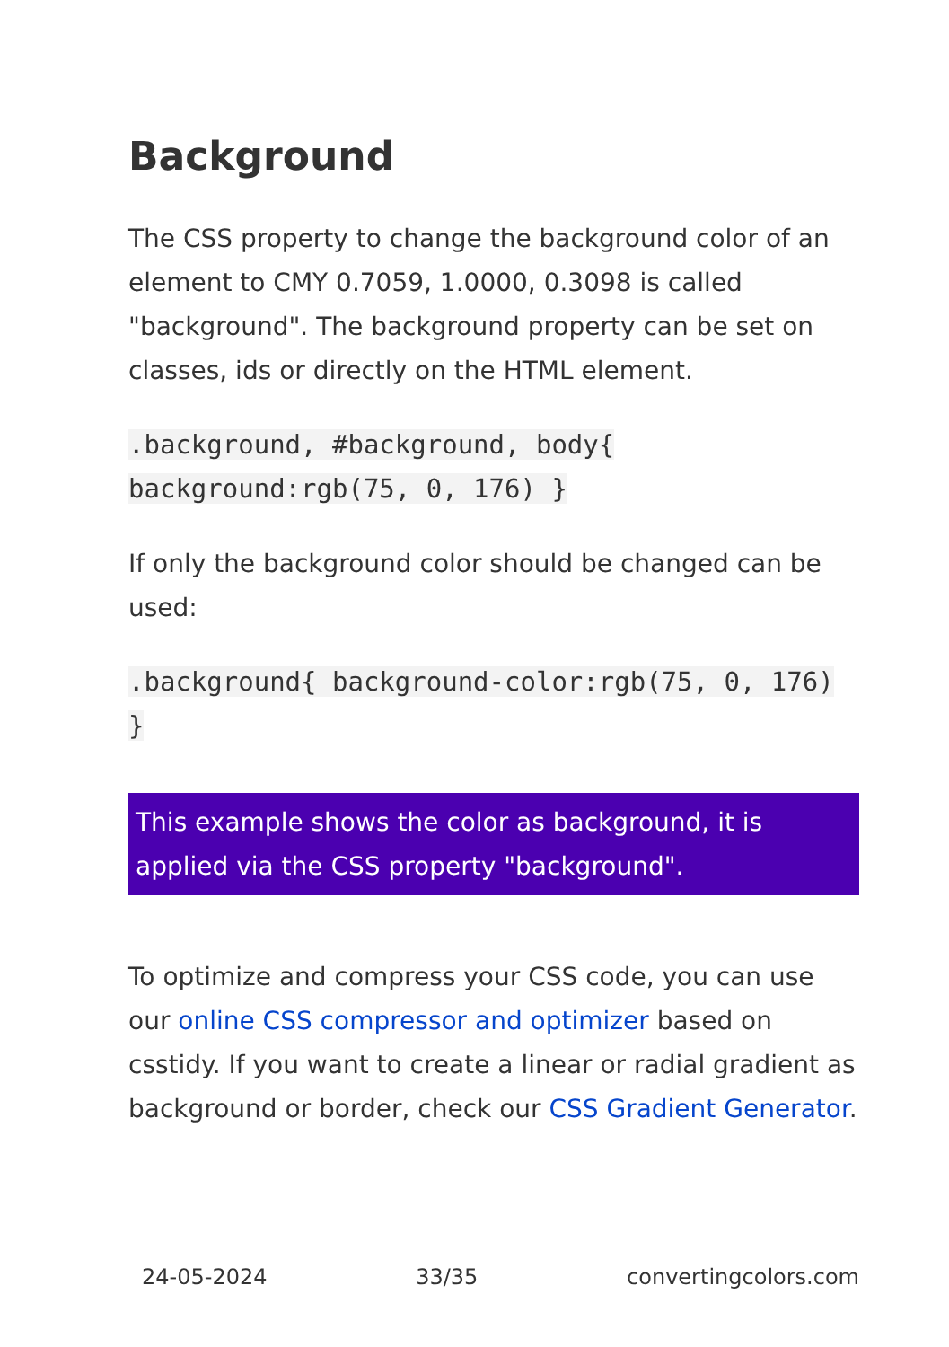Background
The CSS property to change the background color of an element to CMY 0.7059, 1.0000, 0.3098 is called "background". The background property can be set on classes, ids or directly on the HTML element.
.background, #background, body{ background:rgb(75, 0, 176) }
If only the background color should be changed can be used:
.background{ background-color:rgb(75, 0, 176) }
This example shows the color as background, it is applied via the CSS property "background".
To optimize and compress your CSS code, you can use our online CSS compressor and optimizer based on csstidy. If you want to create a linear or radial gradient as background or border, check our CSS Gradient Generator.
24-05-2024 33/35 convertingcolors.com